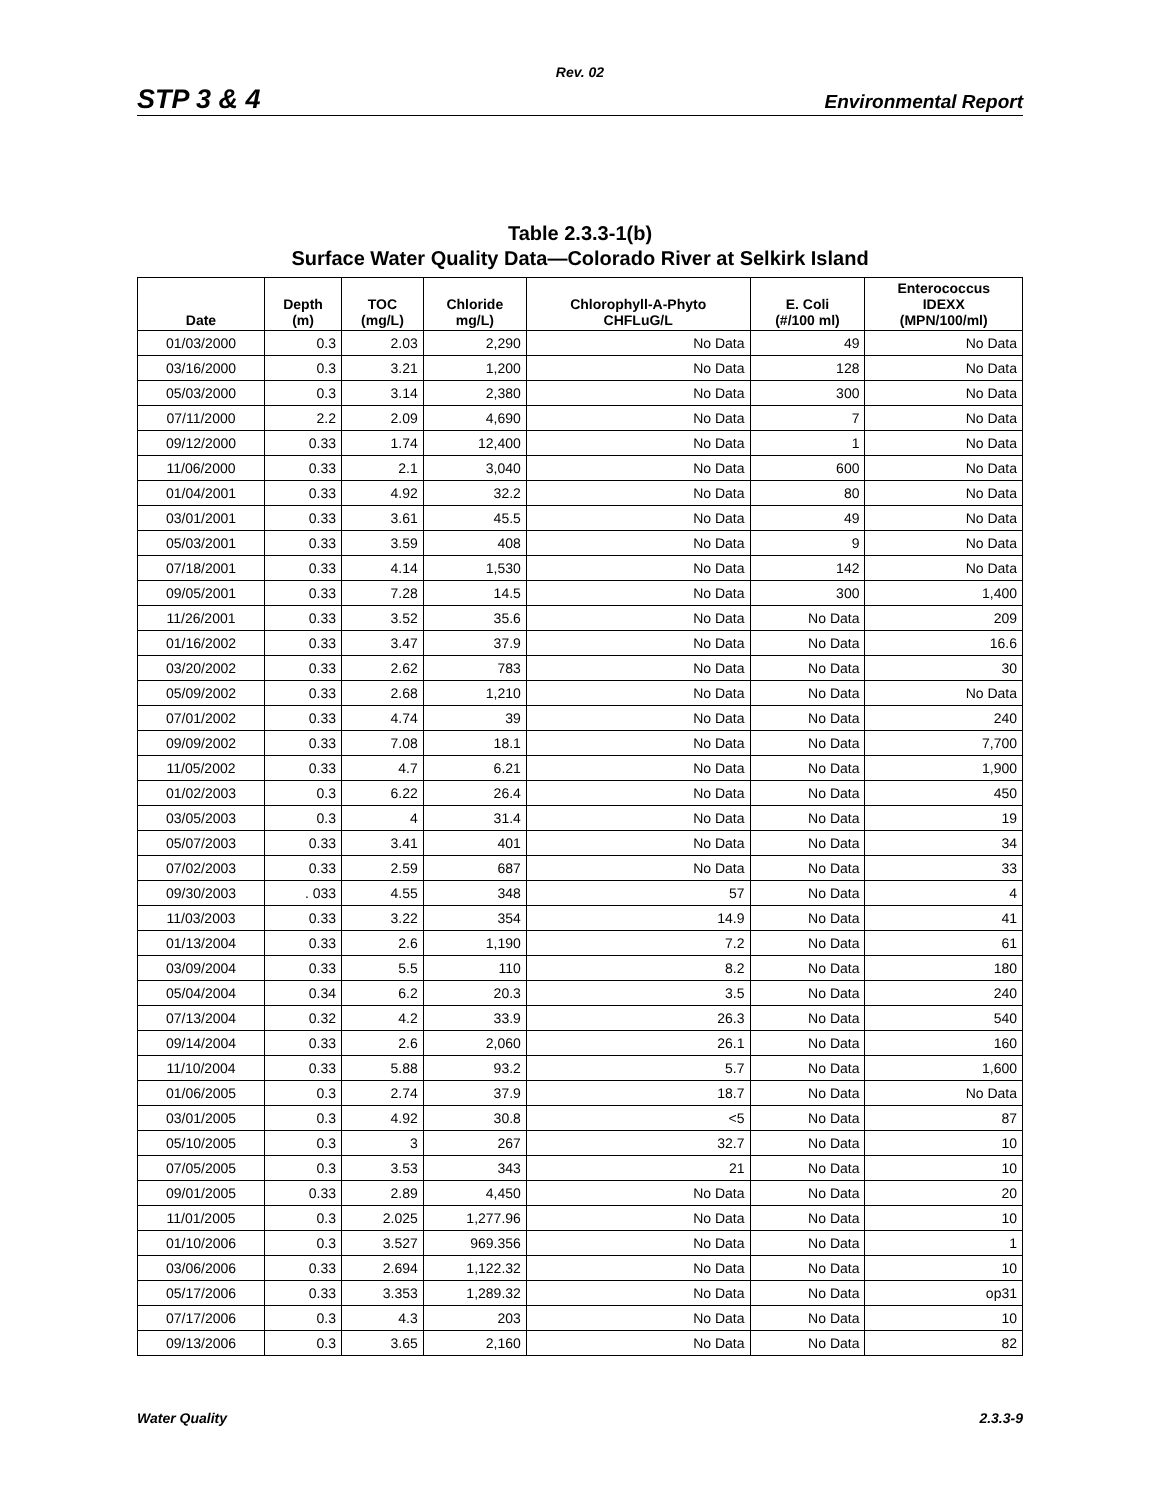Rev. 02
STP 3 & 4 Environmental Report
Table 2.3.3-1(b)
Surface Water Quality Data—Colorado River at Selkirk Island
| Date | Depth (m) | TOC (mg/L) | Chloride mg/L) | Chlorophyll-A-Phyto CHFLuG/L | E. Coli (#/100 ml) | Enterococcus IDEXX (MPN/100/ml) |
| --- | --- | --- | --- | --- | --- | --- |
| 01/03/2000 | 0.3 | 2.03 | 2,290 | No Data | 49 | No Data |
| 03/16/2000 | 0.3 | 3.21 | 1,200 | No Data | 128 | No Data |
| 05/03/2000 | 0.3 | 3.14 | 2,380 | No Data | 300 | No Data |
| 07/11/2000 | 2.2 | 2.09 | 4,690 | No Data | 7 | No Data |
| 09/12/2000 | 0.33 | 1.74 | 12,400 | No Data | 1 | No Data |
| 11/06/2000 | 0.33 | 2.1 | 3,040 | No Data | 600 | No Data |
| 01/04/2001 | 0.33 | 4.92 | 32.2 | No Data | 80 | No Data |
| 03/01/2001 | 0.33 | 3.61 | 45.5 | No Data | 49 | No Data |
| 05/03/2001 | 0.33 | 3.59 | 408 | No Data | 9 | No Data |
| 07/18/2001 | 0.33 | 4.14 | 1,530 | No Data | 142 | No Data |
| 09/05/2001 | 0.33 | 7.28 | 14.5 | No Data | 300 | 1,400 |
| 11/26/2001 | 0.33 | 3.52 | 35.6 | No Data | No Data | 209 |
| 01/16/2002 | 0.33 | 3.47 | 37.9 | No Data | No Data | 16.6 |
| 03/20/2002 | 0.33 | 2.62 | 783 | No Data | No Data | 30 |
| 05/09/2002 | 0.33 | 2.68 | 1,210 | No Data | No Data | No Data |
| 07/01/2002 | 0.33 | 4.74 | 39 | No Data | No Data | 240 |
| 09/09/2002 | 0.33 | 7.08 | 18.1 | No Data | No Data | 7,700 |
| 11/05/2002 | 0.33 | 4.7 | 6.21 | No Data | No Data | 1,900 |
| 01/02/2003 | 0.3 | 6.22 | 26.4 | No Data | No Data | 450 |
| 03/05/2003 | 0.3 | 4 | 31.4 | No Data | No Data | 19 |
| 05/07/2003 | 0.33 | 3.41 | 401 | No Data | No Data | 34 |
| 07/02/2003 | 0.33 | 2.59 | 687 | No Data | No Data | 33 |
| 09/30/2003 | . 033 | 4.55 | 348 | 57 | No Data | 4 |
| 11/03/2003 | 0.33 | 3.22 | 354 | 14.9 | No Data | 41 |
| 01/13/2004 | 0.33 | 2.6 | 1,190 | 7.2 | No Data | 61 |
| 03/09/2004 | 0.33 | 5.5 | 110 | 8.2 | No Data | 180 |
| 05/04/2004 | 0.34 | 6.2 | 20.3 | 3.5 | No Data | 240 |
| 07/13/2004 | 0.32 | 4.2 | 33.9 | 26.3 | No Data | 540 |
| 09/14/2004 | 0.33 | 2.6 | 2,060 | 26.1 | No Data | 160 |
| 11/10/2004 | 0.33 | 5.88 | 93.2 | 5.7 | No Data | 1,600 |
| 01/06/2005 | 0.3 | 2.74 | 37.9 | 18.7 | No Data | No Data |
| 03/01/2005 | 0.3 | 4.92 | 30.8 | <5 | No Data | 87 |
| 05/10/2005 | 0.3 | 3 | 267 | 32.7 | No Data | 10 |
| 07/05/2005 | 0.3 | 3.53 | 343 | 21 | No Data | 10 |
| 09/01/2005 | 0.33 | 2.89 | 4,450 | No Data | No Data | 20 |
| 11/01/2005 | 0.3 | 2.025 | 1,277.96 | No Data | No Data | 10 |
| 01/10/2006 | 0.3 | 3.527 | 969.356 | No Data | No Data | 1 |
| 03/06/2006 | 0.33 | 2.694 | 1,122.32 | No Data | No Data | 10 |
| 05/17/2006 | 0.33 | 3.353 | 1,289.32 | No Data | No Data | op31 |
| 07/17/2006 | 0.3 | 4.3 | 203 | No Data | No Data | 10 |
| 09/13/2006 | 0.3 | 3.65 | 2,160 | No Data | No Data | 82 |
Water Quality 2.3.3-9